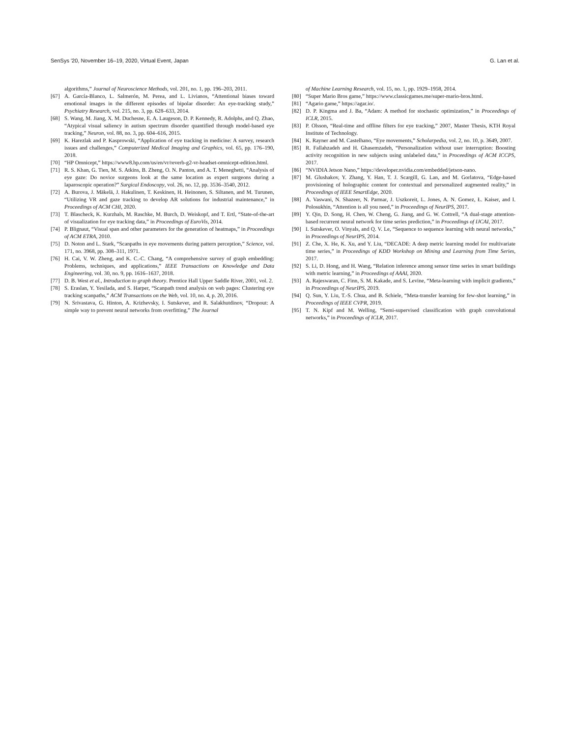SenSys '20, November 16–19, 2020, Virtual Event, Japan G. Lan et al.
algorithms,” Journal of Neuroscience Methods, vol. 201, no. 1, pp. 196–203, 2011.
[67] A. García-Blanco, L. Salmerón, M. Perea, and L. Livianos, “Attentional biases toward emotional images in the different episodes of bipolar disorder: An eye-tracking study,” Psychiatry Research, vol. 215, no. 3, pp. 628–633, 2014.
[68] S. Wang, M. Jiang, X. M. Duchesne, E. A. Laugeson, D. P. Kennedy, R. Adolphs, and Q. Zhao, “Atypical visual saliency in autism spectrum disorder quantified through model-based eye tracking,” Neuron, vol. 88, no. 3, pp. 604–616, 2015.
[69] K. Harezlak and P. Kasprowski, “Application of eye tracking in medicine: A survey, research issues and challenges,” Computerized Medical Imaging and Graphics, vol. 65, pp. 176–190, 2018.
[70] “HP Omnicept,” https://www8.hp.com/us/en/vr/reverb-g2-vr-headset-omnicept-edition.html.
[71] R. S. Khan, G. Tien, M. S. Atkins, B. Zheng, O. N. Panton, and A. T. Meneghetti, “Analysis of eye gaze: Do novice surgeons look at the same location as expert surgeons during a laparoscopic operation?” Surgical Endoscopy, vol. 26, no. 12, pp. 3536–3540, 2012.
[72] A. Burova, J. Mäkelä, J. Hakulinen, T. Keskinen, H. Heinonen, S. Siltanen, and M. Turunen, “Utilizing VR and gaze tracking to develop AR solutions for industrial maintenance,” in Proceedings of ACM CHI, 2020.
[73] T. Blascheck, K. Kurzhals, M. Raschke, M. Burch, D. Weiskopf, and T. Ertl, “State-of-the-art of visualization for eye tracking data,” in Proceedings of EuroVis, 2014.
[74] P. Blignaut, “Visual span and other parameters for the generation of heatmaps,” in Proceedings of ACM ETRA, 2010.
[75] D. Noton and L. Stark, “Scanpaths in eye movements during pattern perception,” Science, vol. 171, no. 3968, pp. 308–311, 1971.
[76] H. Cai, V. W. Zheng, and K. C.-C. Chang, “A comprehensive survey of graph embedding: Problems, techniques, and applications,” IEEE Transactions on Knowledge and Data Engineering, vol. 30, no. 9, pp. 1616–1637, 2018.
[77] D. B. West et al., Introduction to graph theory. Prentice Hall Upper Saddle River, 2001, vol. 2.
[78] S. Eraslan, Y. Yesilada, and S. Harper, “Scanpath trend analysis on web pages: Clustering eye tracking scanpaths,” ACM Transactions on the Web, vol. 10, no. 4, p. 20, 2016.
[79] N. Srivastava, G. Hinton, A. Krizhevsky, I. Sutskever, and R. Salakhutdinov, “Dropout: A simple way to prevent neural networks from overfitting,” The Journal
of Machine Learning Research, vol. 15, no. 1, pp. 1929–1958, 2014.
[80] “Super Mario Bros game,” https://www.classicgames.me/super-mario-bros.html.
[81] “Agario game,” https://agar.io/.
[82] D. P. Kingma and J. Ba, “Adam: A method for stochastic optimization,” in Proceedings of ICLR, 2015.
[83] P. Olsson, “Real-time and offline filters for eye tracking,” 2007, Master Thesis, KTH Royal Institute of Technology.
[84] K. Rayner and M. Castelhano, “Eye movements,” Scholarpedia, vol. 2, no. 10, p. 3649, 2007.
[85] R. Fallahzadeh and H. Ghasemzadeh, “Personalization without user interruption: Boosting activity recognition in new subjects using unlabeled data,” in Proceedings of ACM ICCPS, 2017.
[86] “NVIDIA Jetson Nano,” https://developer.nvidia.com/embedded/jetson-nano.
[87] M. Glushakov, Y. Zhang, Y. Han, T. J. Scargill, G. Lan, and M. Gorlatova, “Edge-based provisioning of holographic content for contextual and personalized augmented reality,” in Proceedings of IEEE SmartEdge, 2020.
[88] A. Vaswani, N. Shazeer, N. Parmar, J. Uszkoreit, L. Jones, A. N. Gomez, Ł. Kaiser, and I. Polosukhin, “Attention is all you need,” in Proceedings of NeurIPS, 2017.
[89] Y. Qin, D. Song, H. Chen, W. Cheng, G. Jiang, and G. W. Cottrell, “A dual-stage attention-based recurrent neural network for time series prediction,” in Proceedings of IJCAI, 2017.
[90] I. Sutskever, O. Vinyals, and Q. V. Le, “Sequence to sequence learning with neural networks,” in Proceedings of NeurIPS, 2014.
[91] Z. Che, X. He, K. Xu, and Y. Liu, “DECADE: A deep metric learning model for multivariate time series,” in Proceedings of KDD Workshop on Mining and Learning from Time Series, 2017.
[92] S. Li, D. Hong, and H. Wang, “Relation inference among sensor time series in smart buildings with metric learning,” in Proceedings of AAAI, 2020.
[93] A. Rajeswaran, C. Finn, S. M. Kakade, and S. Levine, “Meta-learning with implicit gradients,” in Proceedings of NeurIPS, 2019.
[94] Q. Sun, Y. Liu, T.-S. Chua, and B. Schiele, “Meta-transfer learning for few-shot learning,” in Proceedings of IEEE CVPR, 2019.
[95] T. N. Kipf and M. Welling, “Semi-supervised classification with graph convolutional networks,” in Proceedings of ICLR, 2017.